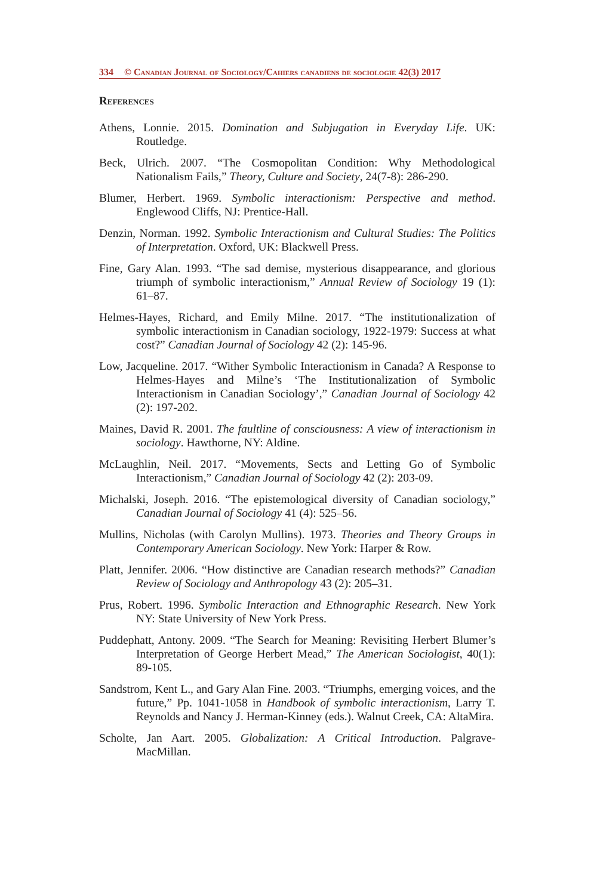334 © Canadian Journal of Sociology/Cahiers canadiens de sociologie 42(3) 2017
References
Athens, Lonnie. 2015. Domination and Subjugation in Everyday Life. UK: Routledge.
Beck, Ulrich. 2007. “The Cosmopolitan Condition: Why Methodological Nationalism Fails,” Theory, Culture and Society, 24(7-8): 286-290.
Blumer, Herbert. 1969. Symbolic interactionism: Perspective and method. Englewood Cliffs, NJ: Prentice-Hall.
Denzin, Norman. 1992. Symbolic Interactionism and Cultural Studies: The Politics of Interpretation. Oxford, UK: Blackwell Press.
Fine, Gary Alan. 1993. “The sad demise, mysterious disappearance, and glorious triumph of symbolic interactionism,” Annual Review of Sociology 19 (1): 61–87.
Helmes-Hayes, Richard, and Emily Milne. 2017. “The institutionalization of symbolic interactionism in Canadian sociology, 1922-1979: Success at what cost?” Canadian Journal of Sociology 42 (2): 145-96.
Low, Jacqueline. 2017. “Wither Symbolic Interactionism in Canada? A Response to Helmes-Hayes and Milne’s ‘The Institutionalization of Symbolic Interactionism in Canadian Sociology’,” Canadian Journal of Sociology 42 (2): 197-202.
Maines, David R. 2001. The faultline of consciousness: A view of interactionism in sociology. Hawthorne, NY: Aldine.
McLaughlin, Neil. 2017. “Movements, Sects and Letting Go of Symbolic Interactionism,” Canadian Journal of Sociology 42 (2): 203-09.
Michalski, Joseph. 2016. “The epistemological diversity of Canadian sociology,” Canadian Journal of Sociology 41 (4): 525–56.
Mullins, Nicholas (with Carolyn Mullins). 1973. Theories and Theory Groups in Contemporary American Sociology. New York: Harper & Row.
Platt, Jennifer. 2006. “How distinctive are Canadian research methods?” Canadian Review of Sociology and Anthropology 43 (2): 205–31.
Prus, Robert. 1996. Symbolic Interaction and Ethnographic Research. New York NY: State University of New York Press.
Puddephatt, Antony. 2009. “The Search for Meaning: Revisiting Herbert Blumer’s Interpretation of George Herbert Mead,” The American Sociologist, 40(1): 89-105.
Sandstrom, Kent L., and Gary Alan Fine. 2003. “Triumphs, emerging voices, and the future,” Pp. 1041-1058 in Handbook of symbolic interactionism, Larry T. Reynolds and Nancy J. Herman-Kinney (eds.). Walnut Creek, CA: AltaMira.
Scholte, Jan Aart. 2005. Globalization: A Critical Introduction. Palgrave-MacMillan.